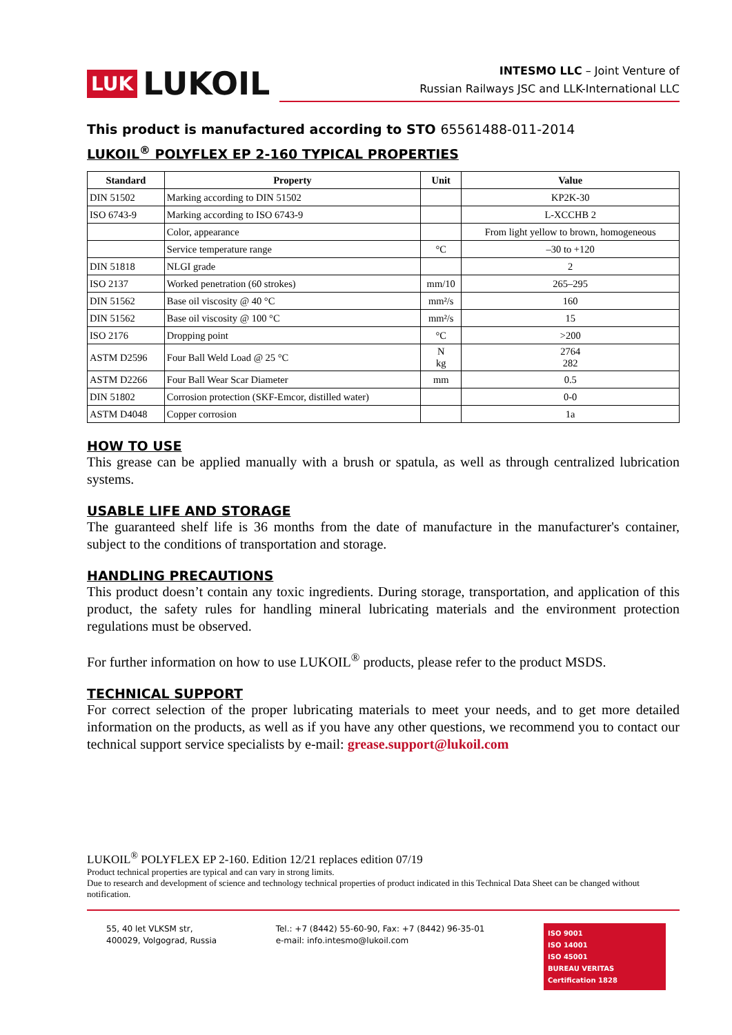LUK LUKOIL
INTESMO LLC – Joint Venture of
Russian Railways JSC and LLK-International LLC
This product is manufactured according to STO 65561488-011-2014
LUKOIL<sup>®</sup> POLYFLEX EP 2-160 TYPICAL PROPERTIES
| Standard | Property | Unit | Value |
| --- | --- | --- | --- |
| DIN 51502 | Marking according to DIN 51502 | | KP2K-30 |
| ISO 6743-9 | Marking according to ISO 6743-9 | | L-XCCHB 2 |
| | Color, appearance | | From light yellow to brown, homogeneous |
| | Service temperature range | °C | –30 to +120 |
| DIN 51818 | NLGI grade | | 2 |
| ISO 2137 | Worked penetration (60 strokes) | mm/10 | 265–295 |
| DIN 51562 | Base oil viscosity @ 40 °C | mm²/s | 160 |
| DIN 51562 | Base oil viscosity @ 100 °C | mm²/s | 15 |
| ISO 2176 | Dropping point | °C | >200 |
| ASTM D2596 | Four Ball Weld Load @ 25 °C | N kg | 2764 282 |
| ASTM D2266 | Four Ball Wear Scar Diameter | mm | 0.5 |
| DIN 51802 | Corrosion protection (SKF-Emcor, distilled water) | | 0-0 |
| ASTM D4048 | Copper corrosion | | 1a |
HOW TO USE
This grease can be applied manually with a brush or spatula, as well as through centralized lubrication systems.
USABLE LIFE AND STORAGE
The guaranteed shelf life is 36 months from the date of manufacture in the manufacturer's container, subject to the conditions of transportation and storage.
HANDLING PRECAUTIONS
This product doesn’t contain any toxic ingredients. During storage, transportation, and application of this product, the safety rules for handling mineral lubricating materials and the environment protection regulations must be observed.
For further information on how to use LUKOIL<sup>®</sup> products, please refer to the product MSDS.
TECHNICAL SUPPORT
For correct selection of the proper lubricating materials to meet your needs, and to get more detailed information on the products, as well as if you have any other questions, we recommend you to contact our technical support service specialists by e-mail: grease.support@lukoil.com
LUKOIL<sup>®</sup> POLYFLEX EP 2-160. Edition 12/21 replaces edition 07/19
Product technical properties are typical and can vary in strong limits.
Due to research and development of science and technology technical properties of product indicated in this Technical Data Sheet can be changed without notification.
55, 40 let VLKSM str,
400029, Volgograd, Russia
Tel.: +7 (8442) 55-60-90, Fax: +7 (8442) 96-35-01
e-mail: info.intesmo@lukoil.com
ISO 9001
ISO 14001
ISO 45001
BUREAU VERITAS
Certification 1828